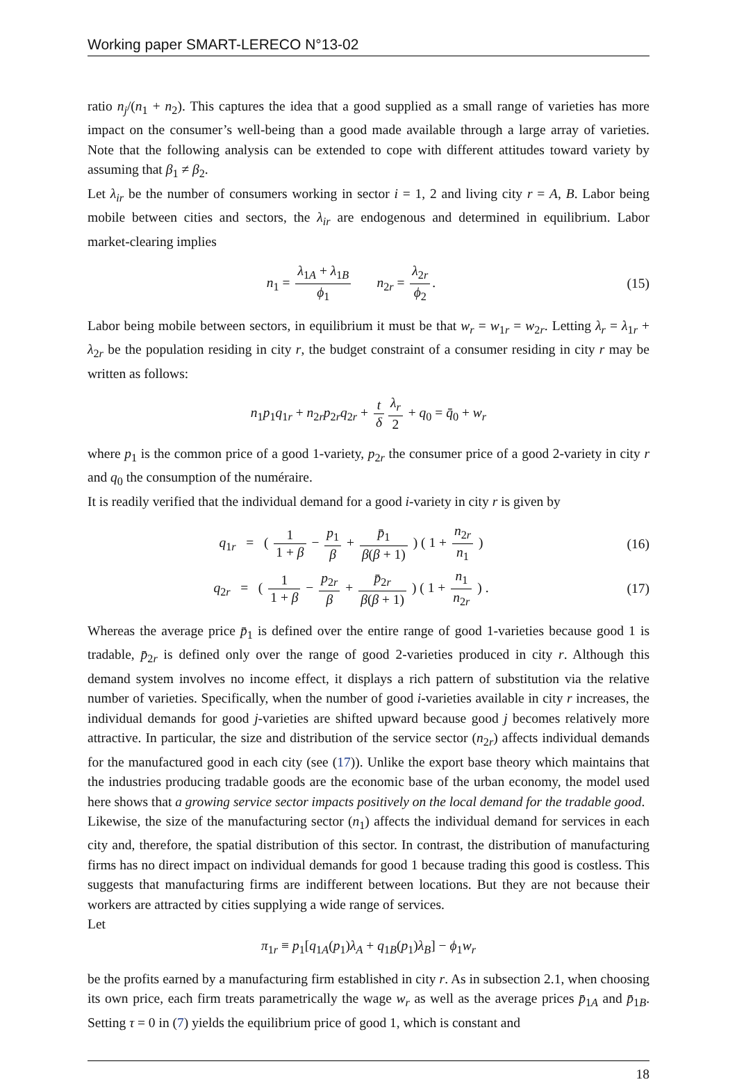Working paper SMART-LERECO N°13-02
ratio n<sub>j</sub>/(n<sub>1</sub> + n<sub>2</sub>). This captures the idea that a good supplied as a small range of varieties has more impact on the consumer’s well-being than a good made available through a large array of varieties. Note that the following analysis can be extended to cope with different attitudes toward variety by assuming that β<sub>1</sub> ≠ β<sub>2</sub>.
Let λ<sub>ir</sub> be the number of consumers working in sector i = 1, 2 and living city r = A, B. Labor being mobile between cities and sectors, the λ<sub>ir</sub> are endogenous and determined in equilibrium. Labor market-clearing implies
n<sub>1</sub> = λ<sub>1A</sub> + λ<sub>1B</sub> ϕ<sub>1</sub> n<sub>2r</sub> = λ<sub>2r</sub> ϕ<sub>2</sub>.
(15)
Labor being mobile between sectors, in equilibrium it must be that w<sub>r</sub> = w<sub>1r</sub> = w<sub>2r</sub>. Letting λ<sub>r</sub> = λ<sub>1r</sub> + λ<sub>2r</sub> be the population residing in city r, the budget constraint of a consumer residing in city r may be written as follows:
n<sub>1</sub>p<sub>1</sub>q<sub>1r</sub> + n<sub>2r</sub>p<sub>2r</sub>q<sub>2r</sub> + t δ λ<sub>r</sub> 2 + q<sub>0</sub> = q̄<sub>0</sub> + w<sub>r</sub>
where p<sub>1</sub> is the common price of a good 1-variety, p<sub>2r</sub> the consumer price of a good 2-variety in city r and q<sub>0</sub> the consumption of the numéraire.
It is readily verified that the individual demand for a good i-variety in city r is given by
q<sub>1r</sub> = ( 1 1 + β − p<sub>1</sub> β + p̄<sub>1</sub> β(β + 1) ) ( 1 + n<sub>2r</sub> n<sub>1</sub> )
(16)
q<sub>2r</sub> = ( 1 1 + β − p<sub>2r</sub> β + p̄<sub>2r</sub> β(β + 1) ) ( 1 + n<sub>1</sub> n<sub>2r</sub> ) .
(17)
Whereas the average price p̄<sub>1</sub> is defined over the entire range of good 1-varieties because good 1 is tradable, p̄<sub>2r</sub> is defined only over the range of good 2-varieties produced in city r. Although this demand system involves no income effect, it displays a rich pattern of substitution via the relative number of varieties. Specifically, when the number of good i-varieties available in city r increases, the individual demands for good j-varieties are shifted upward because good j becomes relatively more attractive. In particular, the size and distribution of the service sector (n<sub>2r</sub>) affects individual demands for the manufactured good in each city (see (17)). Unlike the export base theory which maintains that the industries producing tradable goods are the economic base of the urban economy, the model used here shows that a growing service sector impacts positively on the local demand for the tradable good.
Likewise, the size of the manufacturing sector (n<sub>1</sub>) affects the individual demand for services in each city and, therefore, the spatial distribution of this sector. In contrast, the distribution of manufacturing firms has no direct impact on individual demands for good 1 because trading this good is costless. This suggests that manufacturing firms are indifferent between locations. But they are not because their workers are attracted by cities supplying a wide range of services.
Let
π<sub>1r</sub> ≡ p<sub>1</sub>[q<sub>1A</sub>(p<sub>1</sub>)λ<sub>A</sub> + q<sub>1B</sub>(p<sub>1</sub>)λ<sub>B</sub>] − ϕ<sub>1</sub>w<sub>r</sub>
be the profits earned by a manufacturing firm established in city r. As in subsection 2.1, when choosing its own price, each firm treats parametrically the wage w<sub>r</sub> as well as the average prices p̄<sub>1A</sub> and p̄<sub>1B</sub>. Setting τ = 0 in (7) yields the equilibrium price of good 1, which is constant and
18